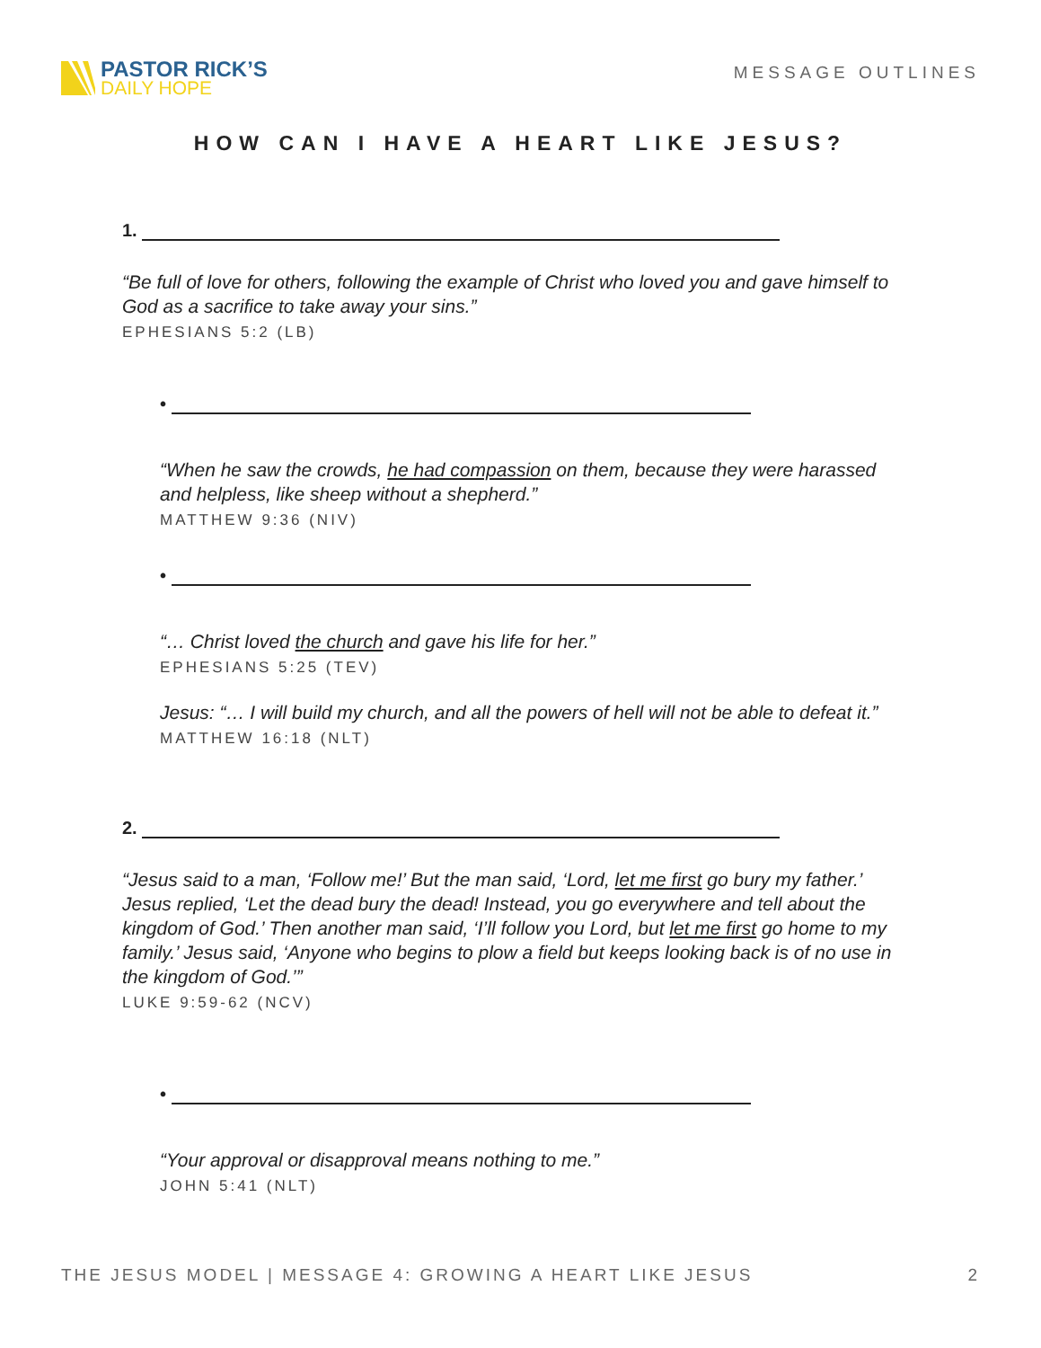PASTOR RICK’S
DAILY HOPE
MESSAGE OUTLINES
HOW CAN I HAVE A HEART LIKE JESUS?
1.
“Be full of love for others, following the example of Christ who loved you and gave himself to God as a sacrifice to take away your sins.”
EPHESIANS 5:2 (LB)
•
“When he saw the crowds, he had compassion on them, because they were harassed and helpless, like sheep without a shepherd.”
MATTHEW 9:36 (NIV)
•
“… Christ loved the church and gave his life for her.”
EPHESIANS 5:25 (TEV)
Jesus: “… I will build my church, and all the powers of hell will not be able to defeat it.”
MATTHEW 16:18 (NLT)
2.
“Jesus said to a man, ‘Follow me!’ But the man said, ‘Lord, let me first go bury my father.’ Jesus replied, ‘Let the dead bury the dead! Instead, you go everywhere and tell about the kingdom of God.’ Then another man said, ‘I’ll follow you Lord, but let me first go home to my family.’ Jesus said, ‘Anyone who begins to plow a field but keeps looking back is of no use in the kingdom of God.’”
LUKE 9:59-62 (NCV)
•
“Your approval or disapproval means nothing to me.”
JOHN 5:41 (NLT)
THE JESUS MODEL | MESSAGE 4: GROWING A HEART LIKE JESUS 2